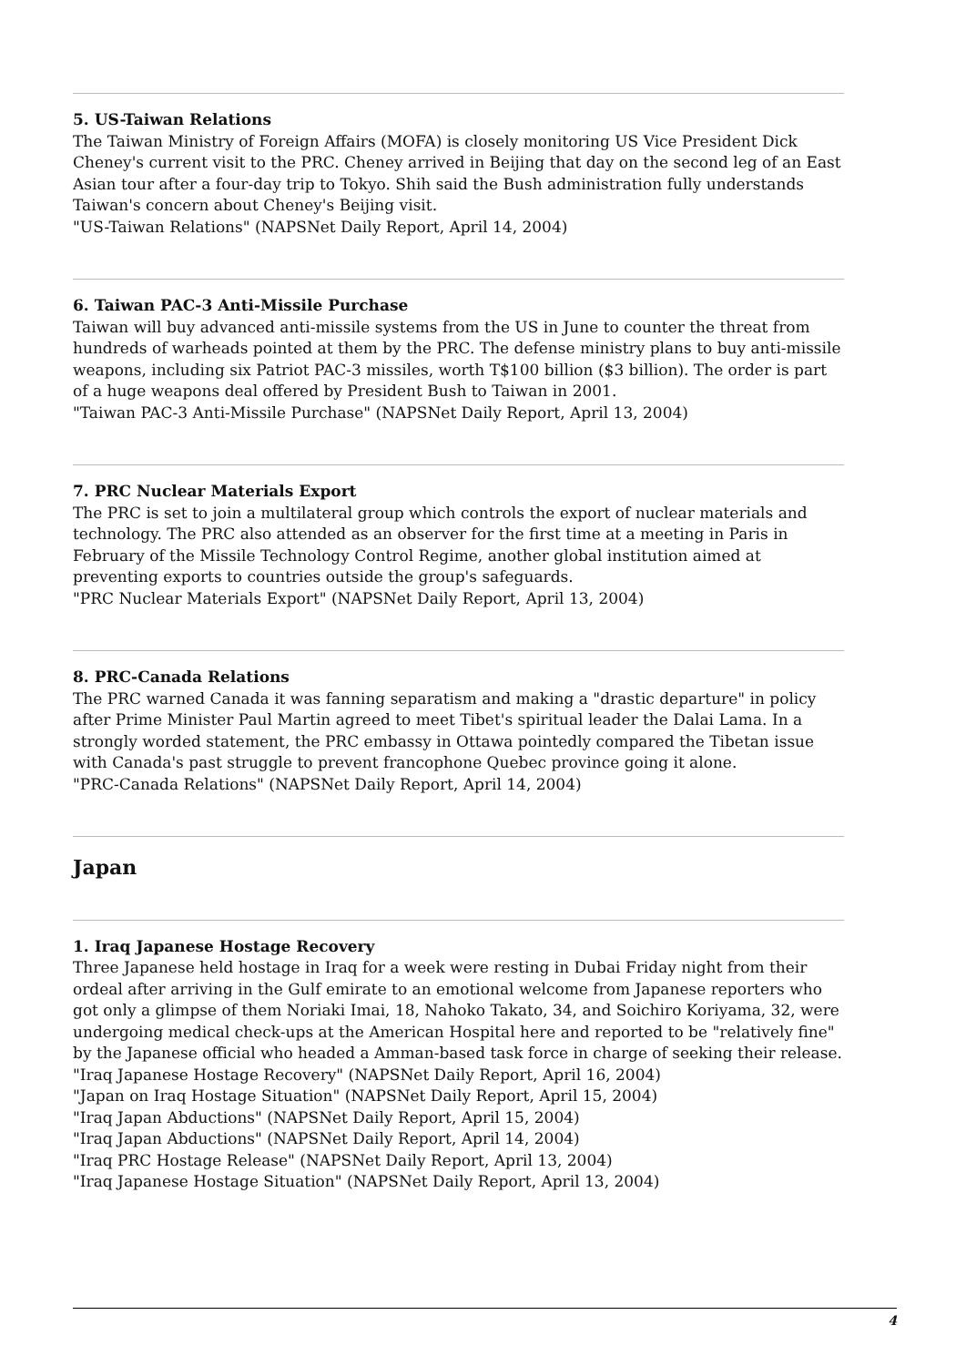5. US-Taiwan Relations
The Taiwan Ministry of Foreign Affairs (MOFA) is closely monitoring US Vice President Dick Cheney's current visit to the PRC. Cheney arrived in Beijing that day on the second leg of an East Asian tour after a four-day trip to Tokyo. Shih said the Bush administration fully understands Taiwan's concern about Cheney's Beijing visit.
"US-Taiwan Relations" (NAPSNet Daily Report, April 14, 2004)
6. Taiwan PAC-3 Anti-Missile Purchase
Taiwan will buy advanced anti-missile systems from the US in June to counter the threat from hundreds of warheads pointed at them by the PRC. The defense ministry plans to buy anti-missile weapons, including six Patriot PAC-3 missiles, worth T$100 billion ($3 billion). The order is part of a huge weapons deal offered by President Bush to Taiwan in 2001.
"Taiwan PAC-3 Anti-Missile Purchase" (NAPSNet Daily Report, April 13, 2004)
7. PRC Nuclear Materials Export
The PRC is set to join a multilateral group which controls the export of nuclear materials and technology. The PRC also attended as an observer for the first time at a meeting in Paris in February of the Missile Technology Control Regime, another global institution aimed at preventing exports to countries outside the group's safeguards.
"PRC Nuclear Materials Export" (NAPSNet Daily Report, April 13, 2004)
8. PRC-Canada Relations
The PRC warned Canada it was fanning separatism and making a "drastic departure" in policy after Prime Minister Paul Martin agreed to meet Tibet's spiritual leader the Dalai Lama. In a strongly worded statement, the PRC embassy in Ottawa pointedly compared the Tibetan issue with Canada's past struggle to prevent francophone Quebec province going it alone.
"PRC-Canada Relations" (NAPSNet Daily Report, April 14, 2004)
Japan
1. Iraq Japanese Hostage Recovery
Three Japanese held hostage in Iraq for a week were resting in Dubai Friday night from their ordeal after arriving in the Gulf emirate to an emotional welcome from Japanese reporters who got only a glimpse of them Noriaki Imai, 18, Nahoko Takato, 34, and Soichiro Koriyama, 32, were undergoing medical check-ups at the American Hospital here and reported to be "relatively fine" by the Japanese official who headed a Amman-based task force in charge of seeking their release.
"Iraq Japanese Hostage Recovery" (NAPSNet Daily Report, April 16, 2004)
"Japan on Iraq Hostage Situation" (NAPSNet Daily Report, April 15, 2004)
"Iraq Japan Abductions" (NAPSNet Daily Report, April 15, 2004)
"Iraq Japan Abductions" (NAPSNet Daily Report, April 14, 2004)
"Iraq PRC Hostage Release" (NAPSNet Daily Report, April 13, 2004)
"Iraq Japanese Hostage Situation" (NAPSNet Daily Report, April 13, 2004)
4